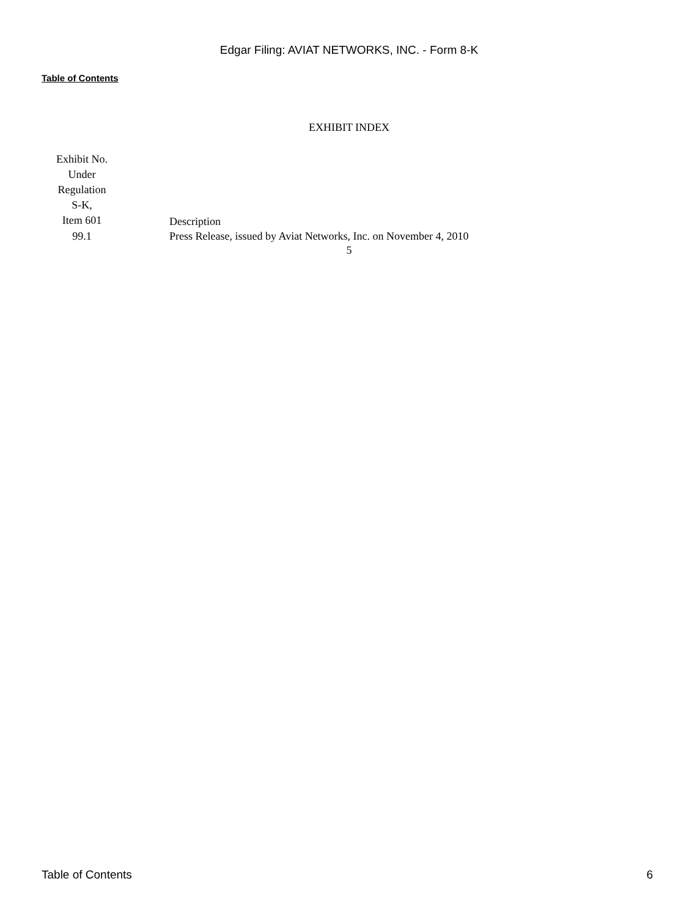Edgar Filing: AVIAT NETWORKS, INC. - Form 8-K
Table of Contents
EXHIBIT INDEX
| Exhibit No. Under Regulation S-K, Item 601 | Description |
| --- | --- |
| 99.1 | Press Release, issued by Aviat Networks, Inc. on November 4, 2010 |
5
Table of Contents 6